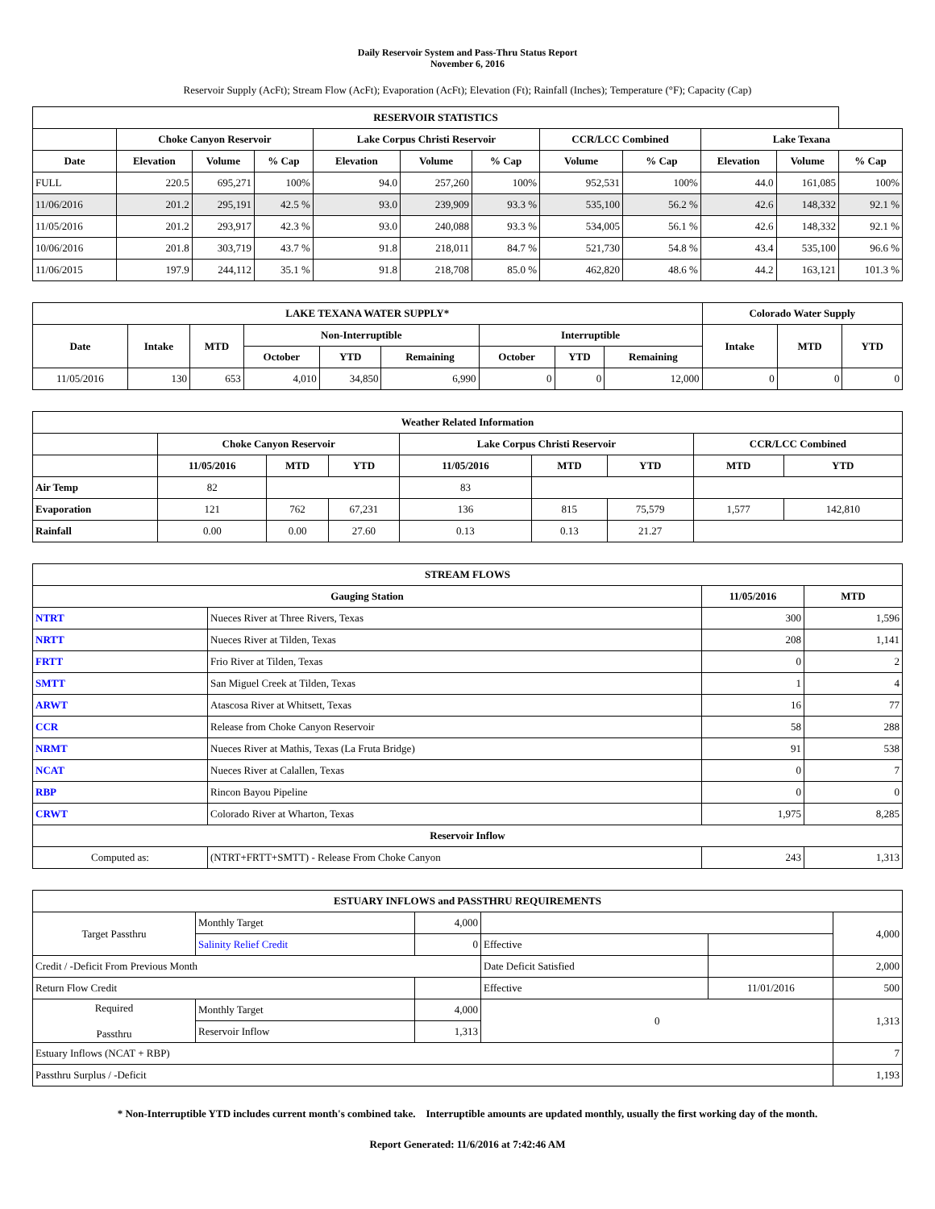Daily Reservoir System and Pass-Thru Status Report
November 6, 2016
Reservoir Supply (AcFt); Stream Flow (AcFt); Evaporation (AcFt); Elevation (Ft); Rainfall (Inches); Temperature (°F); Capacity (Cap)
| RESERVOIR STATISTICS | | | | | | | | | | | |
| --- | --- | --- | --- | --- | --- | --- | --- | --- | --- | --- | --- |
| | Choke Canyon Reservoir | | | Lake Corpus Christi Reservoir | | | CCR/LCC Combined | | Lake Texana | | |
| Date | Elevation | Volume | % Cap | Elevation | Volume | % Cap | Volume | % Cap | Elevation | Volume | % Cap |
| FULL | 220.5 | 695,271 | 100% | 94.0 | 257,260 | 100% | 952,531 | 100% | 44.0 | 161,085 | 100% |
| 11/06/2016 | 201.2 | 295,191 | 42.5 % | 93.0 | 239,909 | 93.3 % | 535,100 | 56.2 % | 42.6 | 148,332 | 92.1 % |
| 11/05/2016 | 201.2 | 293,917 | 42.3 % | 93.0 | 240,088 | 93.3 % | 534,005 | 56.1 % | 42.6 | 148,332 | 92.1 % |
| 10/06/2016 | 201.8 | 303,719 | 43.7 % | 91.8 | 218,011 | 84.7 % | 521,730 | 54.8 % | 43.4 | 535,100 | 96.6 % |
| 11/06/2015 | 197.9 | 244,112 | 35.1 % | 91.8 | 218,708 | 85.0 % | 462,820 | 48.6 % | 44.2 | 163,121 | 101.3 % |
| LAKE TEXANA WATER SUPPLY* | | | | | | | | | Colorado Water Supply | | |
| --- | --- | --- | --- | --- | --- | --- | --- | --- | --- | --- | --- |
| Date | Intake | MTD | Non-Interruptible | | | Interruptible | | | Intake | MTD | YTD |
| | | | October | YTD | Remaining | October | YTD | Remaining | | | |
| 11/05/2016 | 130 | 653 | 4,010 | 34,850 | 6,990 | 0 | 0 | 12,000 | 0 | 0 | 0 |
| Weather Related Information | | | | | | | | |
| --- | --- | --- | --- | --- | --- | --- | --- | --- |
| | Choke Canyon Reservoir | | | Lake Corpus Christi Reservoir | | | CCR/LCC Combined | |
| | 11/05/2016 | MTD | YTD | 11/05/2016 | MTD | YTD | MTD | YTD |
| Air Temp | 82 | | | 83 | | | | |
| Evaporation | 121 | 762 | 67,231 | 136 | 815 | 75,579 | 1,577 | 142,810 |
| Rainfall | 0.00 | 0.00 | 27.60 | 0.13 | 0.13 | 21.27 | | |
| STREAM FLOWS | | | |
| --- | --- | --- | --- |
| Gauging Station | | 11/05/2016 | MTD |
| NTRT | Nueces River at Three Rivers, Texas | 300 | 1,596 |
| NRTT | Nueces River at Tilden, Texas | 208 | 1,141 |
| FRTT | Frio River at Tilden, Texas | 0 | 2 |
| SMTT | San Miguel Creek at Tilden, Texas | 1 | 4 |
| ARWT | Atascosa River at Whitsett, Texas | 16 | 77 |
| CCR | Release from Choke Canyon Reservoir | 58 | 288 |
| NRMT | Nueces River at Mathis, Texas (La Fruta Bridge) | 91 | 538 |
| NCAT | Nueces River at Calallen, Texas | 0 | 7 |
| RBP | Rincon Bayou Pipeline | 0 | 0 |
| CRWT | Colorado River at Wharton, Texas | 1,975 | 8,285 |
| Reservoir Inflow | | | |
| Computed as: | (NTRT+FRTT+SMTT) - Release From Choke Canyon | 243 | 1,313 |
| ESTUARY INFLOWS and PASSTHRU REQUIREMENTS | | | | | |
| --- | --- | --- | --- | --- | --- |
| Target Passthru | Monthly Target | 4,000 | | | 4,000 |
| | Salinity Relief Credit | 0 | Effective | | |
| Credit / -Deficit From Previous Month | | | Date Deficit Satisfied | | 2,000 |
| Return Flow Credit | | | Effective | 11/01/2016 | 500 |
| Required Passthru | Monthly Target | 4,000 | 0 | | 1,313 |
| | Reservoir Inflow | 1,313 | | | |
| Estuary Inflows (NCAT + RBP) | | | | | 7 |
| Passthru Surplus / -Deficit | | | | | 1,193 |
* Non-Interruptible YTD includes current month's combined take. Interruptible amounts are updated monthly, usually the first working day of the month.
Report Generated: 11/6/2016 at 7:42:46 AM